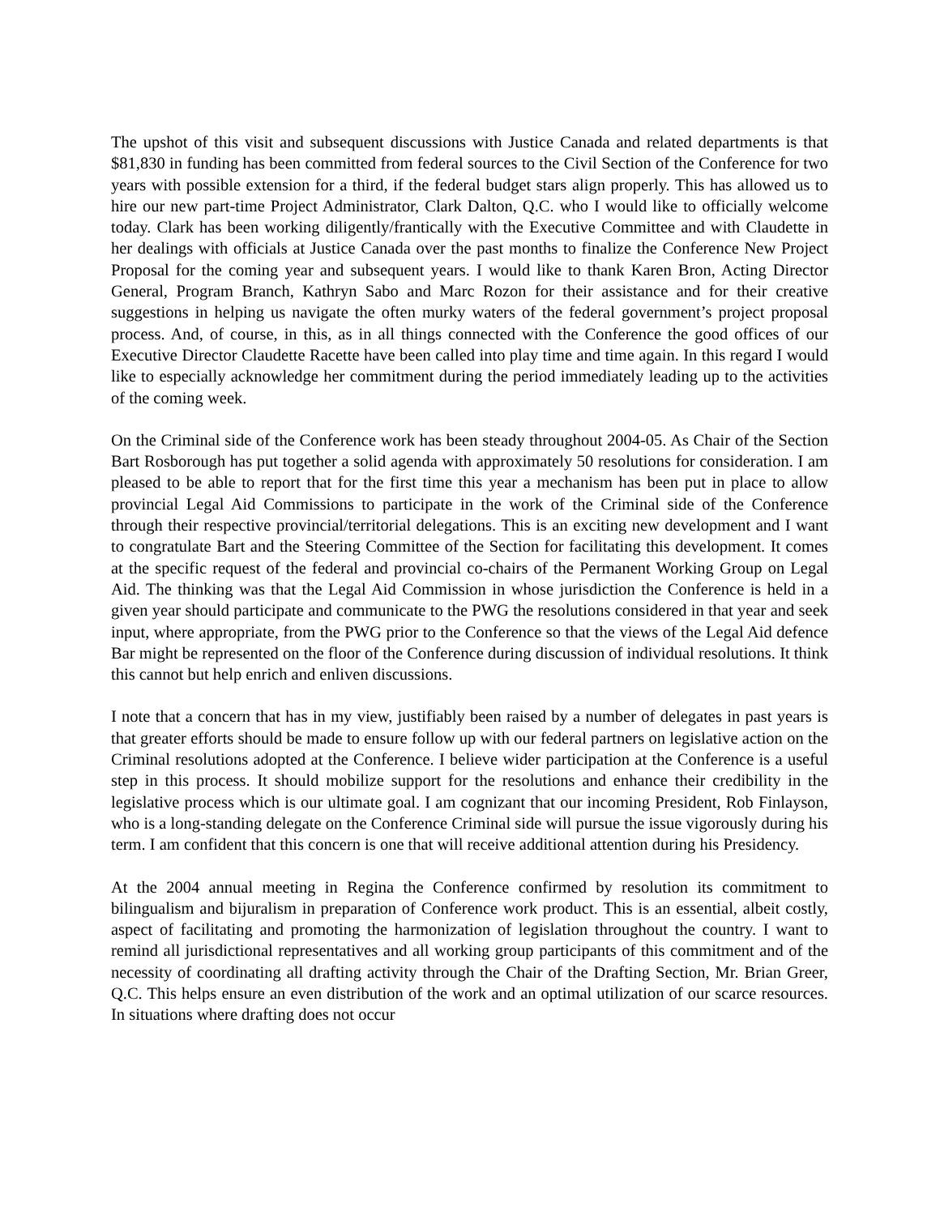The upshot of this visit and subsequent discussions with Justice Canada and related departments is that $81,830 in funding has been committed from federal sources to the Civil Section of the Conference for two years with possible extension for a third, if the federal budget stars align properly. This has allowed us to hire our new part-time Project Administrator, Clark Dalton, Q.C. who I would like to officially welcome today. Clark has been working diligently/frantically with the Executive Committee and with Claudette in her dealings with officials at Justice Canada over the past months to finalize the Conference New Project Proposal for the coming year and subsequent years. I would like to thank Karen Bron, Acting Director General, Program Branch, Kathryn Sabo and Marc Rozon for their assistance and for their creative suggestions in helping us navigate the often murky waters of the federal government’s project proposal process. And, of course, in this, as in all things connected with the Conference the good offices of our Executive Director Claudette Racette have been called into play time and time again. In this regard I would like to especially acknowledge her commitment during the period immediately leading up to the activities of the coming week.
On the Criminal side of the Conference work has been steady throughout 2004-05. As Chair of the Section Bart Rosborough has put together a solid agenda with approximately 50 resolutions for consideration. I am pleased to be able to report that for the first time this year a mechanism has been put in place to allow provincial Legal Aid Commissions to participate in the work of the Criminal side of the Conference through their respective provincial/territorial delegations. This is an exciting new development and I want to congratulate Bart and the Steering Committee of the Section for facilitating this development. It comes at the specific request of the federal and provincial co-chairs of the Permanent Working Group on Legal Aid. The thinking was that the Legal Aid Commission in whose jurisdiction the Conference is held in a given year should participate and communicate to the PWG the resolutions considered in that year and seek input, where appropriate, from the PWG prior to the Conference so that the views of the Legal Aid defence Bar might be represented on the floor of the Conference during discussion of individual resolutions. It think this cannot but help enrich and enliven discussions.
I note that a concern that has in my view, justifiably been raised by a number of delegates in past years is that greater efforts should be made to ensure follow up with our federal partners on legislative action on the Criminal resolutions adopted at the Conference. I believe wider participation at the Conference is a useful step in this process. It should mobilize support for the resolutions and enhance their credibility in the legislative process which is our ultimate goal. I am cognizant that our incoming President, Rob Finlayson, who is a long-standing delegate on the Conference Criminal side will pursue the issue vigorously during his term. I am confident that this concern is one that will receive additional attention during his Presidency.
At the 2004 annual meeting in Regina the Conference confirmed by resolution its commitment to bilingualism and bijuralism in preparation of Conference work product. This is an essential, albeit costly, aspect of facilitating and promoting the harmonization of legislation throughout the country. I want to remind all jurisdictional representatives and all working group participants of this commitment and of the necessity of coordinating all drafting activity through the Chair of the Drafting Section, Mr. Brian Greer, Q.C. This helps ensure an even distribution of the work and an optimal utilization of our scarce resources. In situations where drafting does not occur